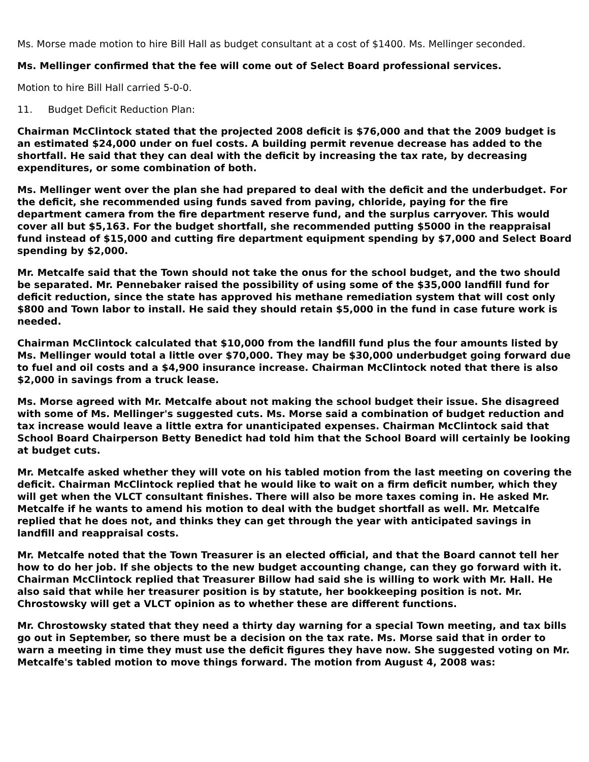Ms. Morse made motion to hire Bill Hall as budget consultant at a cost of $1400. Ms. Mellinger seconded.
Ms. Mellinger confirmed that the fee will come out of Select Board professional services.
Motion to hire Bill Hall carried 5-0-0.
11. Budget Deficit Reduction Plan:
Chairman McClintock stated that the projected 2008 deficit is $76,000 and that the 2009 budget is an estimated $24,000 under on fuel costs. A building permit revenue decrease has added to the shortfall. He said that they can deal with the deficit by increasing the tax rate, by decreasing expenditures, or some combination of both.
Ms. Mellinger went over the plan she had prepared to deal with the deficit and the underbudget. For the deficit, she recommended using funds saved from paving, chloride, paying for the fire department camera from the fire department reserve fund, and the surplus carryover. This would cover all but $5,163. For the budget shortfall, she recommended putting $5000 in the reappraisal fund instead of $15,000 and cutting fire department equipment spending by $7,000 and Select Board spending by $2,000.
Mr. Metcalfe said that the Town should not take the onus for the school budget, and the two should be separated. Mr. Pennebaker raised the possibility of using some of the $35,000 landfill fund for deficit reduction, since the state has approved his methane remediation system that will cost only $800 and Town labor to install. He said they should retain $5,000 in the fund in case future work is needed.
Chairman McClintock calculated that $10,000 from the landfill fund plus the four amounts listed by Ms. Mellinger would total a little over $70,000. They may be $30,000 underbudget going forward due to fuel and oil costs and a $4,900 insurance increase. Chairman McClintock noted that there is also $2,000 in savings from a truck lease.
Ms. Morse agreed with Mr. Metcalfe about not making the school budget their issue. She disagreed with some of Ms. Mellinger's suggested cuts. Ms. Morse said a combination of budget reduction and tax increase would leave a little extra for unanticipated expenses. Chairman McClintock said that School Board Chairperson Betty Benedict had told him that the School Board will certainly be looking at budget cuts.
Mr. Metcalfe asked whether they will vote on his tabled motion from the last meeting on covering the deficit. Chairman McClintock replied that he would like to wait on a firm deficit number, which they will get when the VLCT consultant finishes. There will also be more taxes coming in. He asked Mr. Metcalfe if he wants to amend his motion to deal with the budget shortfall as well. Mr. Metcalfe replied that he does not, and thinks they can get through the year with anticipated savings in landfill and reappraisal costs.
Mr. Metcalfe noted that the Town Treasurer is an elected official, and that the Board cannot tell her how to do her job. If she objects to the new budget accounting change, can they go forward with it. Chairman McClintock replied that Treasurer Billow had said she is willing to work with Mr. Hall. He also said that while her treasurer position is by statute, her bookkeeping position is not. Mr. Chrostowsky will get a VLCT opinion as to whether these are different functions.
Mr. Chrostowsky stated that they need a thirty day warning for a special Town meeting, and tax bills go out in September, so there must be a decision on the tax rate. Ms. Morse said that in order to warn a meeting in time they must use the deficit figures they have now. She suggested voting on Mr. Metcalfe's tabled motion to move things forward. The motion from August 4, 2008 was: